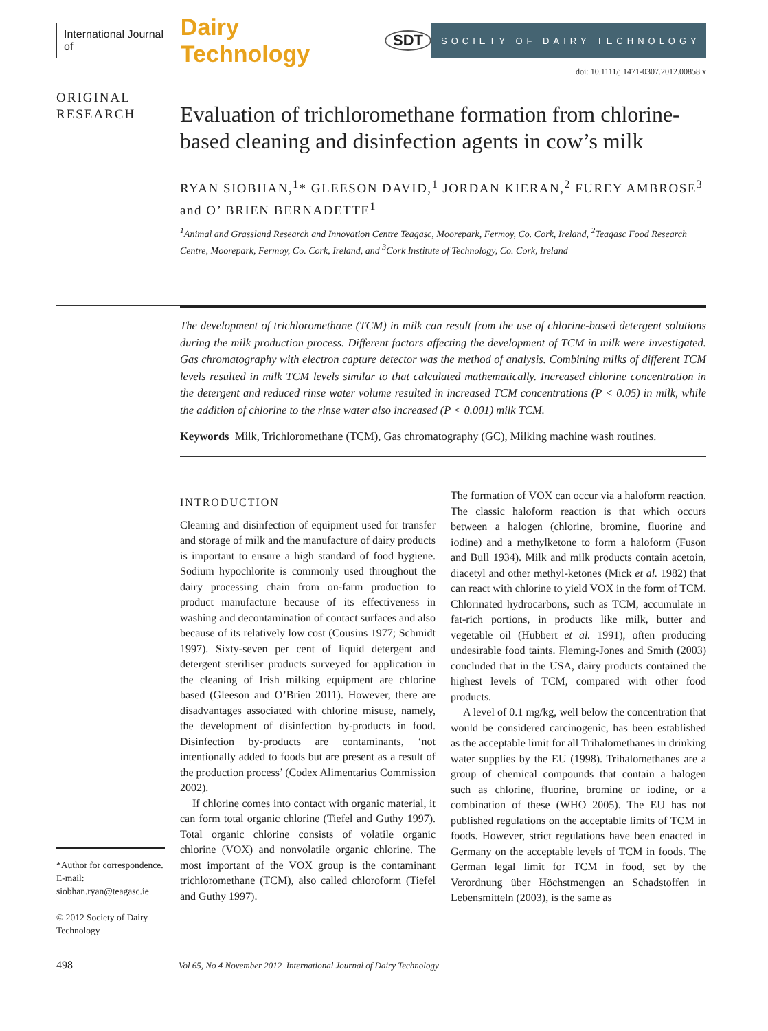International Journal of Dairy Technology SDT
SOCIETY OF DAIRY TECHNOLOGY
doi: 10.1111/j.1471-0307.2012.00858.x
ORIGINAL
RESEARCH
Evaluation of trichloromethane formation from chlorine-based cleaning and disinfection agents in cow’s milk
RYAN SIOBHAN,<sup>1</sup>* GLEESON DAVID,<sup>1</sup> JORDAN KIERAN,<sup>2</sup> FUREY AMBROSE<sup>3</sup> and O’ BRIEN BERNADETTE<sup>1</sup>
<sup>1</sup> Animal and Grassland Research and Innovation Centre Teagasc, Moorepark, Fermoy, Co. Cork, Ireland, <sup>2</sup>Teagasc Food Research Centre, Moorepark, Fermoy, Co. Cork, Ireland, and <sup>3</sup>Cork Institute of Technology, Co. Cork, Ireland
The development of trichloromethane (TCM) in milk can result from the use of chlorine-based detergent solutions during the milk production process. Different factors affecting the development of TCM in milk were investigated. Gas chromatography with electron capture detector was the method of analysis. Combining milks of different TCM levels resulted in milk TCM levels similar to that calculated mathematically. Increased chlorine concentration in the detergent and reduced rinse water volume resulted in increased TCM concentrations (P < 0.05) in milk, while the addition of chlorine to the rinse water also increased (P < 0.001) milk TCM.
Keywords Milk, Trichloromethane (TCM), Gas chromatography (GC), Milking machine wash routines.
INTRODUCTION
Cleaning and disinfection of equipment used for transfer and storage of milk and the manufacture of dairy products is important to ensure a high standard of food hygiene. Sodium hypochlorite is commonly used throughout the dairy processing chain from on-farm production to product manufacture because of its effectiveness in washing and decontamination of contact surfaces and also because of its relatively low cost (Cousins 1977; Schmidt 1997). Sixty-seven per cent of liquid detergent and detergent steriliser products surveyed for application in the cleaning of Irish milking equipment are chlorine based (Gleeson and O’Brien 2011). However, there are disadvantages associated with chlorine misuse, namely, the development of disinfection by-products in food. Disinfection by-products are contaminants, ‘not intentionally added to foods but are present as a result of the production process’ (Codex Alimentarius Commission 2002).
If chlorine comes into contact with organic material, it can form total organic chlorine (Tiefel and Guthy 1997). Total organic chlorine consists of volatile organic chlorine (VOX) and nonvolatile organic chlorine. The most important of the VOX group is the contaminant trichloromethane (TCM), also called chloroform (Tiefel and Guthy 1997).
The formation of VOX can occur via a haloform reaction. The classic haloform reaction is that which occurs between a halogen (chlorine, bromine, fluorine and iodine) and a methylketone to form a haloform (Fuson and Bull 1934). Milk and milk products contain acetoin, diacetyl and other methyl-ketones (Mick et al. 1982) that can react with chlorine to yield VOX in the form of TCM. Chlorinated hydrocarbons, such as TCM, accumulate in fat-rich portions, in products like milk, butter and vegetable oil (Hubbert et al. 1991), often producing undesirable food taints. Fleming-Jones and Smith (2003) concluded that in the USA, dairy products contained the highest levels of TCM, compared with other food products.
A level of 0.1 mg/kg, well below the concentration that would be considered carcinogenic, has been established as the acceptable limit for all Trihalomethanes in drinking water supplies by the EU (1998). Trihalomethanes are a group of chemical compounds that contain a halogen such as chlorine, fluorine, bromine or iodine, or a combination of these (WHO 2005). The EU has not published regulations on the acceptable limits of TCM in foods. However, strict regulations have been enacted in Germany on the acceptable levels of TCM in foods. The German legal limit for TCM in food, set by the Verordnung über Höchstmengen an Schadstoffen in Lebensmitteln (2003), is the same as
*Author for correspondence. E-mail: siobhan.ryan@teagasc.ie
© 2012 Society of Dairy Technology
498 Vol 65, No 4 November 2012 International Journal of Dairy Technology